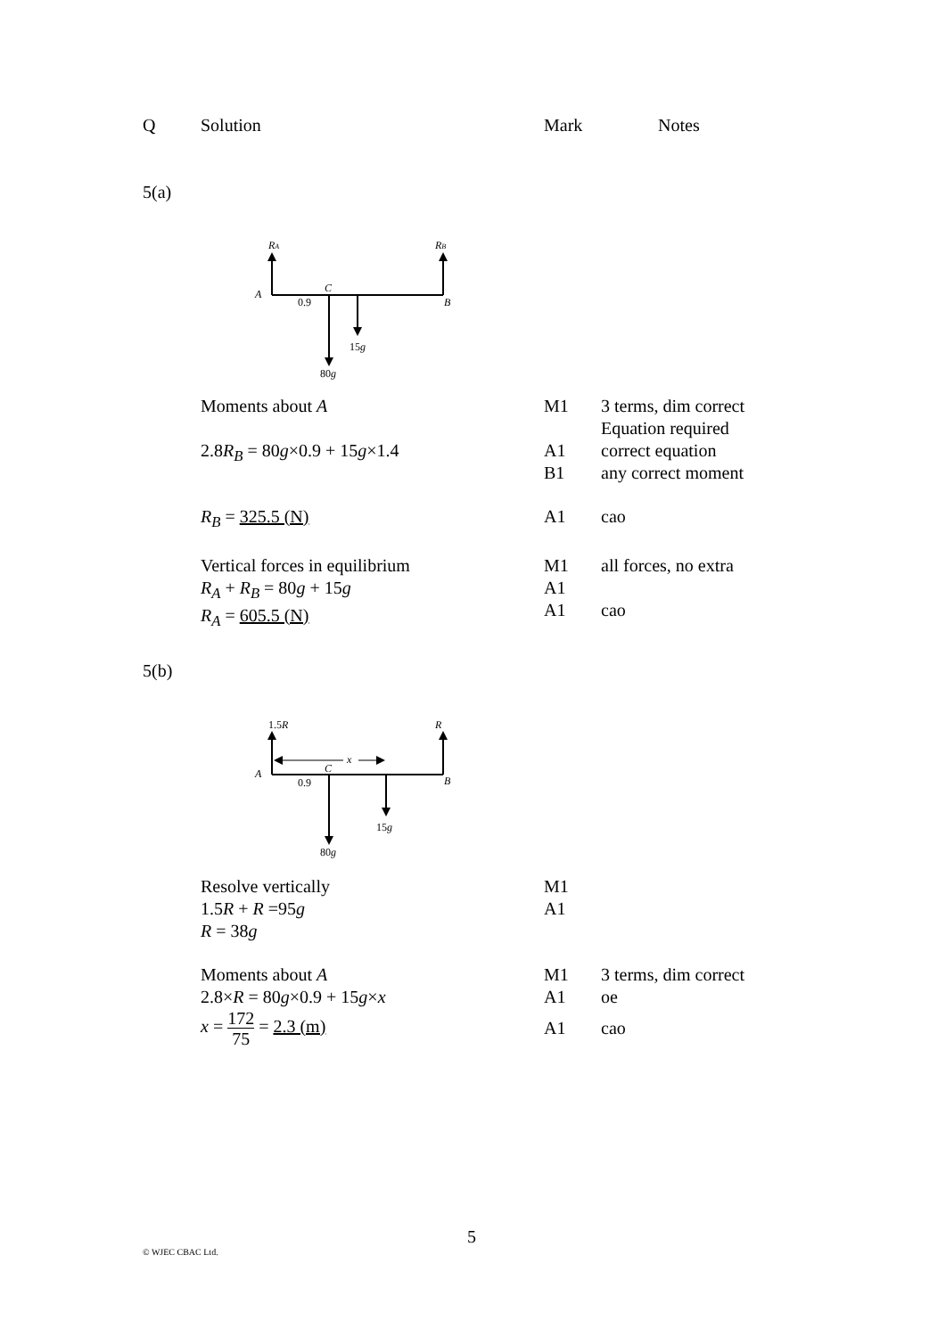| Q | Solution | Mark | Notes |
| --- | --- | --- | --- |
| 5(a) |
RA
RB
A
C
0.9
B
15g
80g
| | Moments about A | M1 | 3 terms, dim correct Equation required |
| | 2.8 R<sub>B</sub> = 80 g ×0.9 + 15 g ×1.4 | A1 B1 | correct equation any correct moment |
| | R<sub>B</sub> = 325.5 (N) | A1 | cao |
| | Vertical forces in equilibrium R<sub>A</sub> + R<sub>B</sub> = 80 g + 15 g R<sub>A</sub> = 605.5 (N) | M1 A1 A1 | all forces, no extra cao |
| 5(b) |
1.5R
R
x
A
C
0.9
B
15g
80g
| | Resolve vertically 1.5 R + R =95 g R = 38 g | M1 A1 | |
| | Moments about A 2.8× R = 80 g ×0.9 + 15 g × x x = 172 75 = 2.3 (m) | M1 A1 A1 | 3 terms, dim correct oe cao |
5
© WJEC CBAC Ltd.